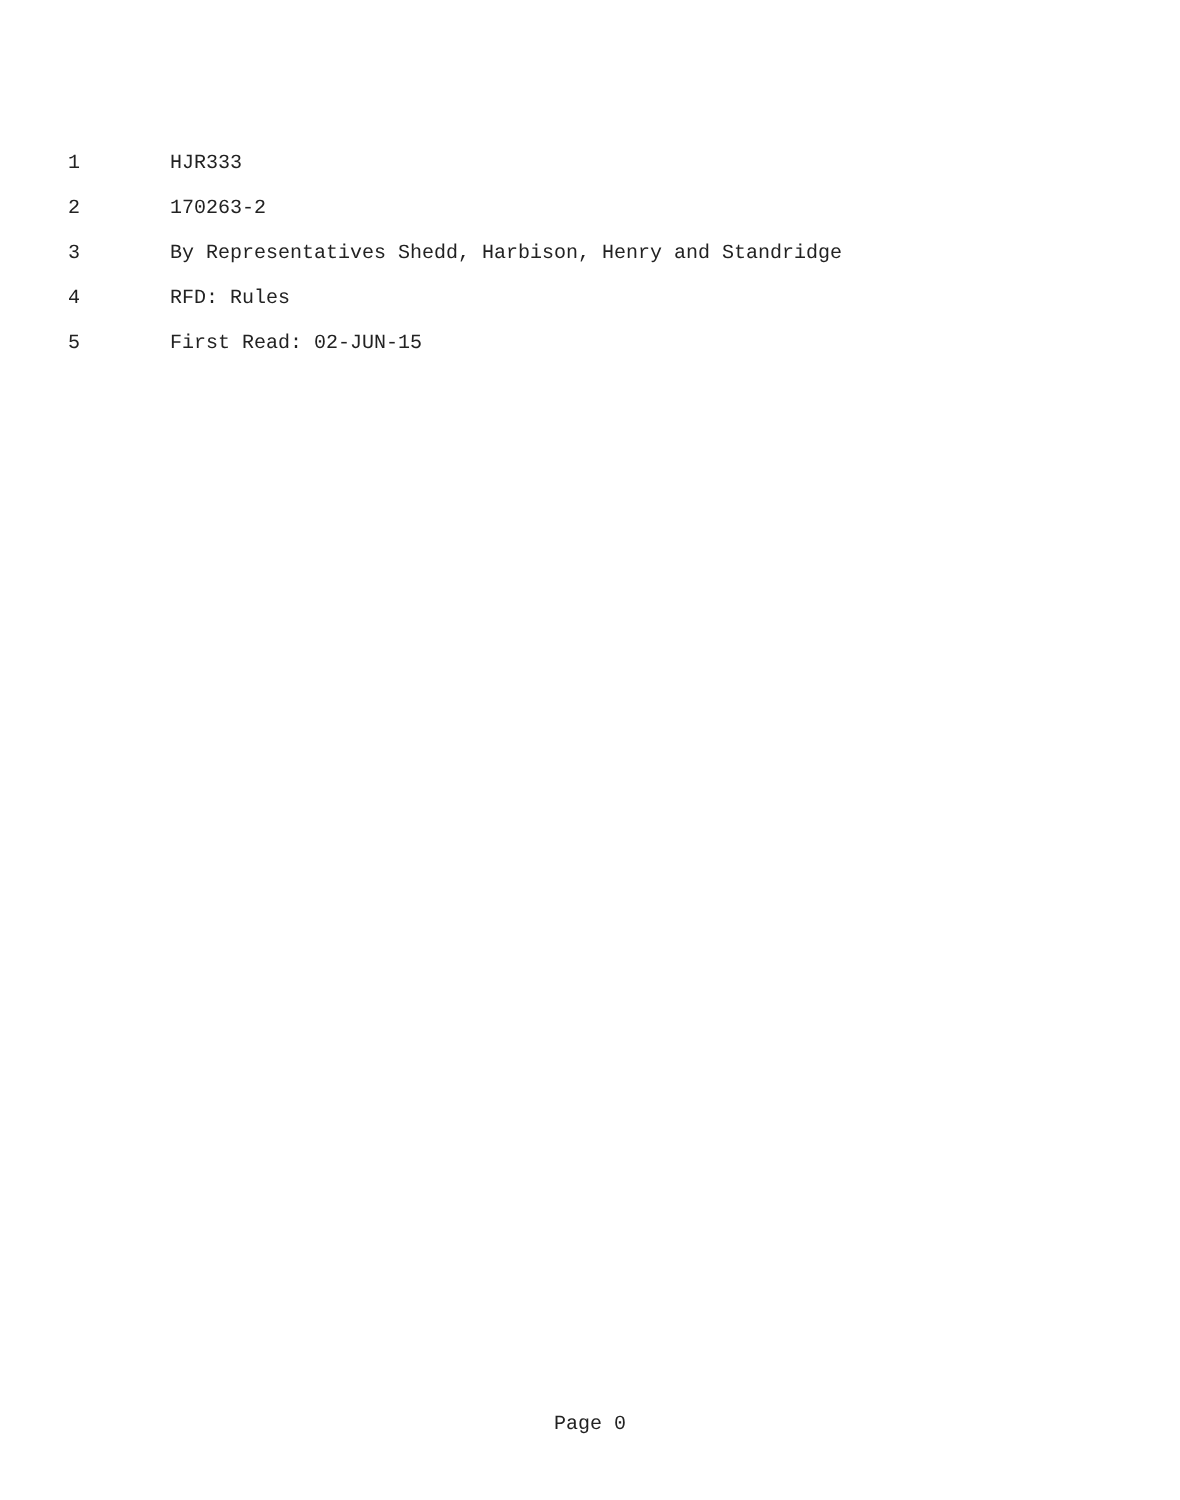1 HJR333
2 170263-2
3 By Representatives Shedd, Harbison, Henry and Standridge
4 RFD: Rules
5 First Read: 02-JUN-15
Page 0